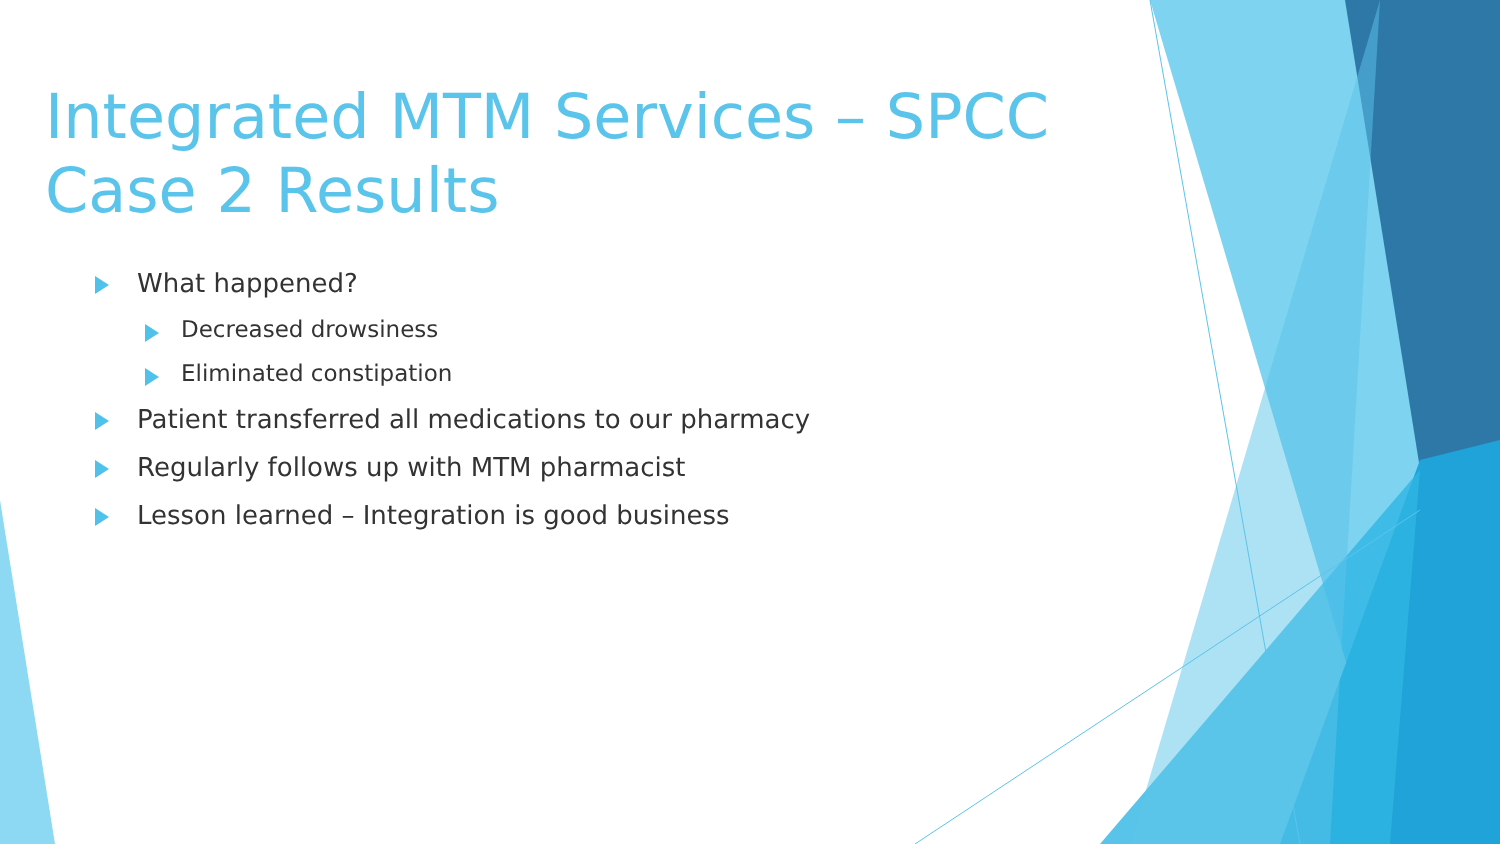Integrated MTM Services – SPCC Case 2 Results
What happened?
Decreased drowsiness
Eliminated constipation
Patient transferred all medications to our pharmacy
Regularly follows up with MTM pharmacist
Lesson learned – Integration is good business